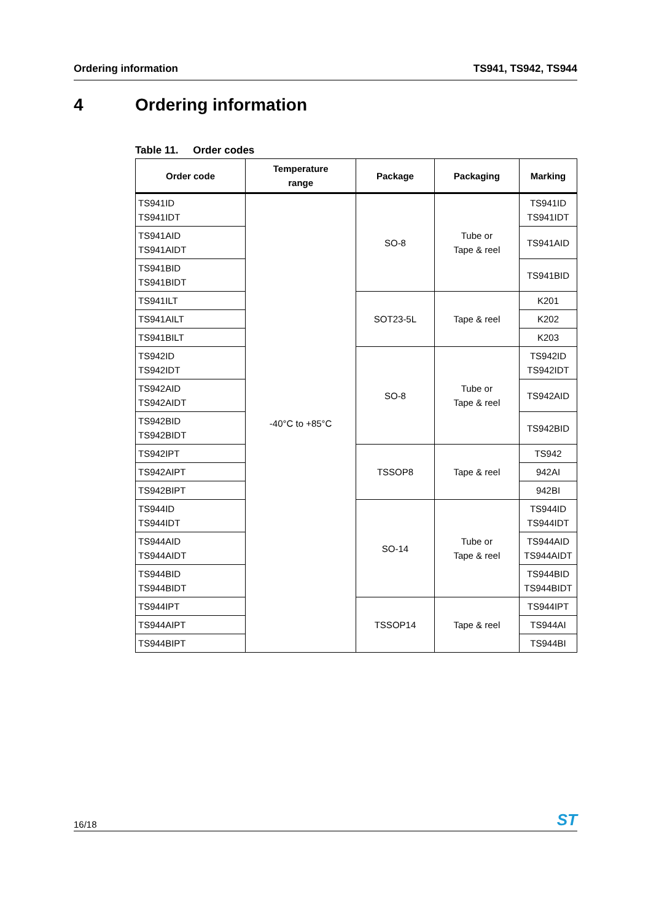Ordering information TS941, TS942, TS944
4 Ordering information
Table 11. Order codes
| Order code | Temperature range | Package | Packaging | Marking |
| --- | --- | --- | --- | --- |
| TS941ID TS941IDT | -40°C to +85°C | SO-8 | Tube or Tape & reel | TS941ID TS941IDT |
| TS941AID TS941AIDT | | | | TS941AID |
| TS941BID TS941BIDT | | | | TS941BID |
| TS941ILT | | SOT23-5L | Tape & reel | K201 |
| TS941AILT | | | | K202 |
| TS941BILT | | | | K203 |
| TS942ID TS942IDT | | SO-8 | Tube or Tape & reel | TS942ID TS942IDT |
| TS942AID TS942AIDT | | | | TS942AID |
| TS942BID TS942BIDT | | | | TS942BID |
| TS942IPT | | TSSOP8 | Tape & reel | TS942 |
| TS942AIPT | | | | 942AI |
| TS942BIPT | | | | 942BI |
| TS944ID TS944IDT | | SO-14 | Tube or Tape & reel | TS944ID TS944IDT |
| TS944AID TS944AIDT | | | | TS944AID TS944AIDT |
| TS944BID TS944BIDT | | | | TS944BID TS944BIDT |
| TS944IPT | | TSSOP14 | Tape & reel | TS944IPT |
| TS944AIPT | | | | TS944AI |
| TS944BIPT | | | | TS944BI |
16/18 ST